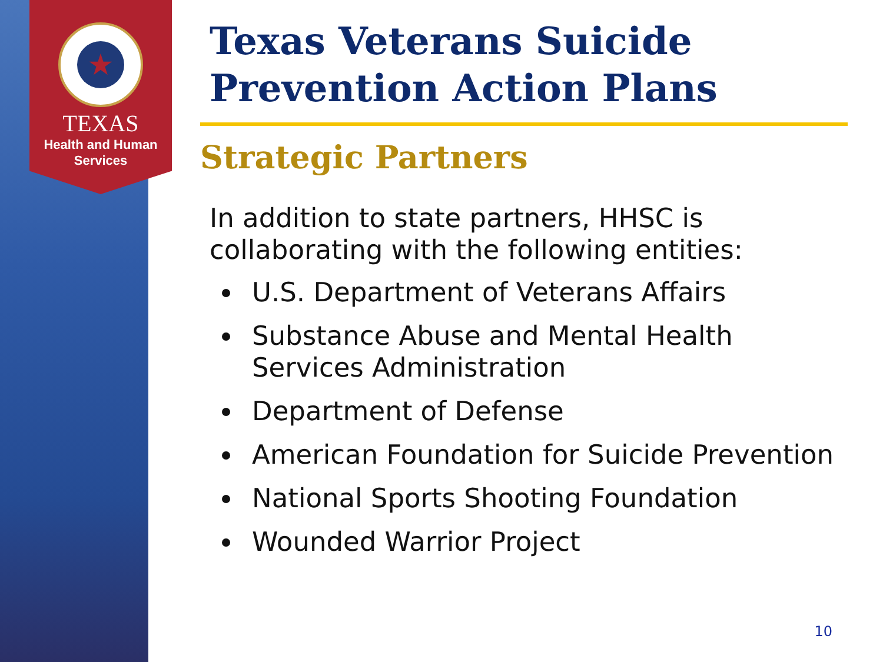★
TEXAS
Health and Human
Services
Texas Veterans Suicide Prevention Action Plans
Strategic Partners
In addition to state partners, HHSC is collaborating with the following entities:
U.S. Department of Veterans Affairs
Substance Abuse and Mental Health Services Administration
Department of Defense
American Foundation for Suicide Prevention
National Sports Shooting Foundation
Wounded Warrior Project
10